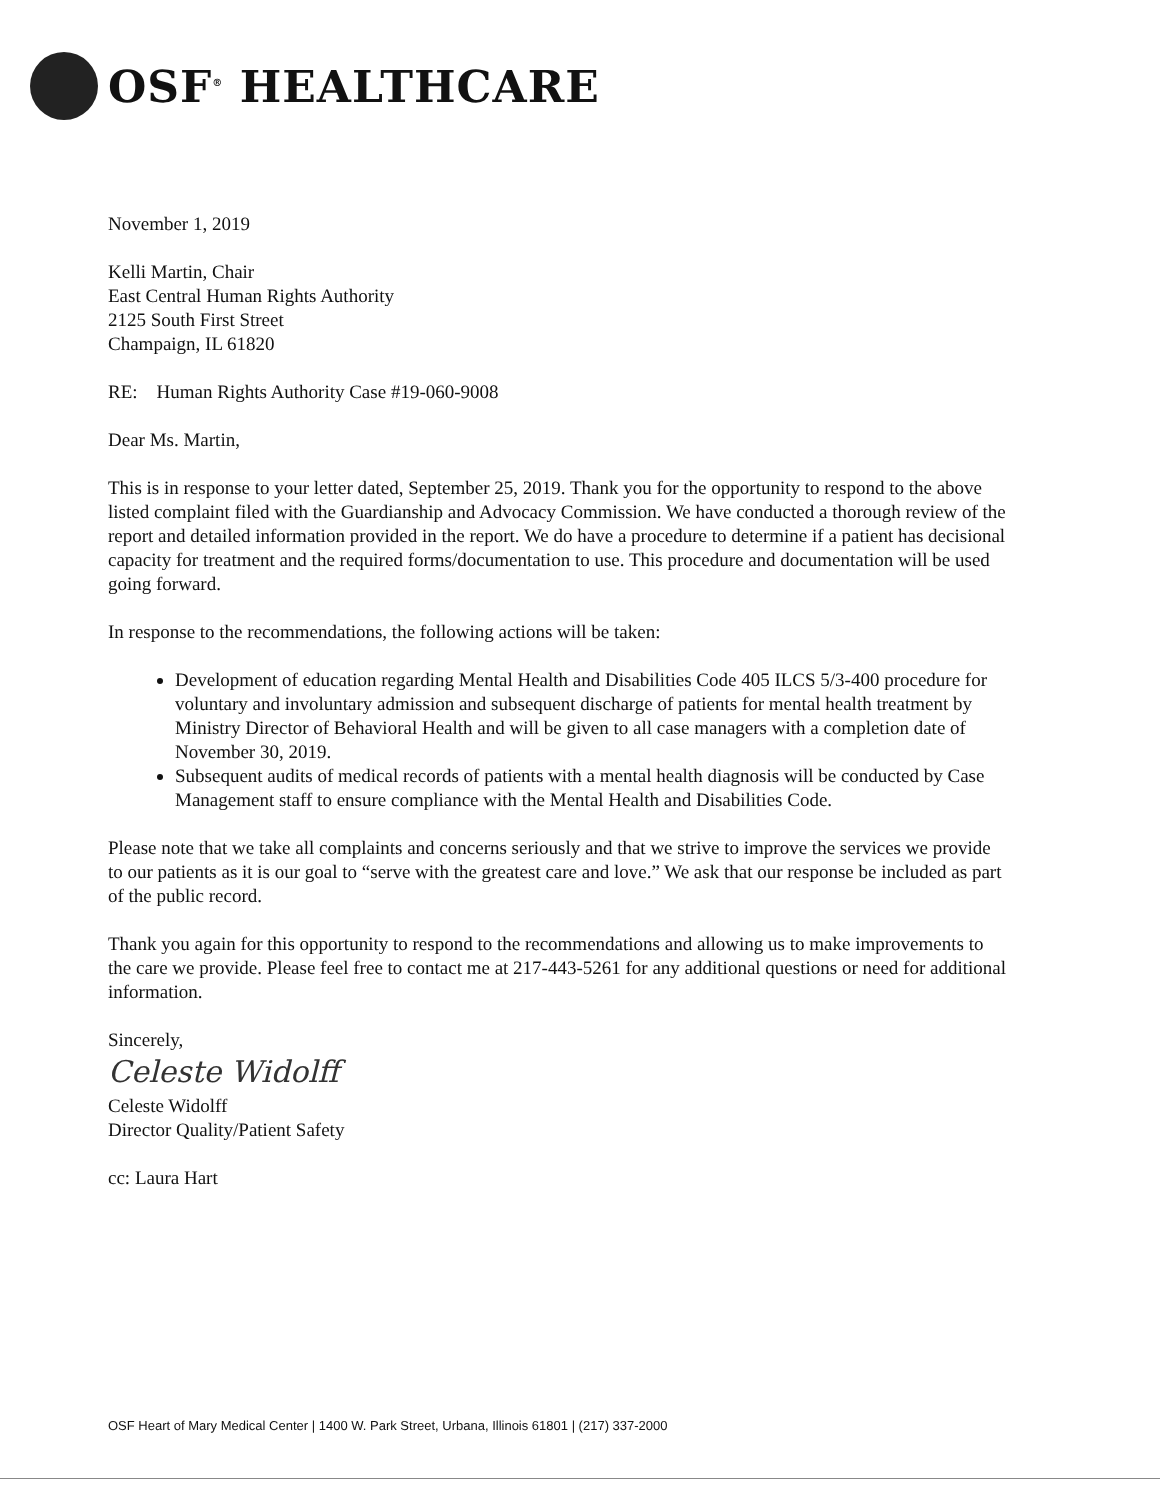OSF<sup>®</sup> HEALTHCARE
November 1, 2019
Kelli Martin, Chair
East Central Human Rights Authority
2125 South First Street
Champaign, IL 61820
RE: Human Rights Authority Case #19-060-9008
Dear Ms. Martin,
This is in response to your letter dated, September 25, 2019. Thank you for the opportunity to respond to the above listed complaint filed with the Guardianship and Advocacy Commission. We have conducted a thorough review of the report and detailed information provided in the report. We do have a procedure to determine if a patient has decisional capacity for treatment and the required forms/documentation to use. This procedure and documentation will be used going forward.
In response to the recommendations, the following actions will be taken:
Development of education regarding Mental Health and Disabilities Code 405 ILCS 5/3-400 procedure for voluntary and involuntary admission and subsequent discharge of patients for mental health treatment by Ministry Director of Behavioral Health and will be given to all case managers with a completion date of November 30, 2019.
Subsequent audits of medical records of patients with a mental health diagnosis will be conducted by Case Management staff to ensure compliance with the Mental Health and Disabilities Code.
Please note that we take all complaints and concerns seriously and that we strive to improve the services we provide to our patients as it is our goal to “serve with the greatest care and love.” We ask that our response be included as part of the public record.
Thank you again for this opportunity to respond to the recommendations and allowing us to make improvements to the care we provide. Please feel free to contact me at 217-443-5261 for any additional questions or need for additional information.
Sincerely,
Celeste Widolff
Celeste Widolff
Director Quality/Patient Safety
cc: Laura Hart
OSF Heart of Mary Medical Center | 1400 W. Park Street, Urbana, Illinois 61801 | (217) 337-2000